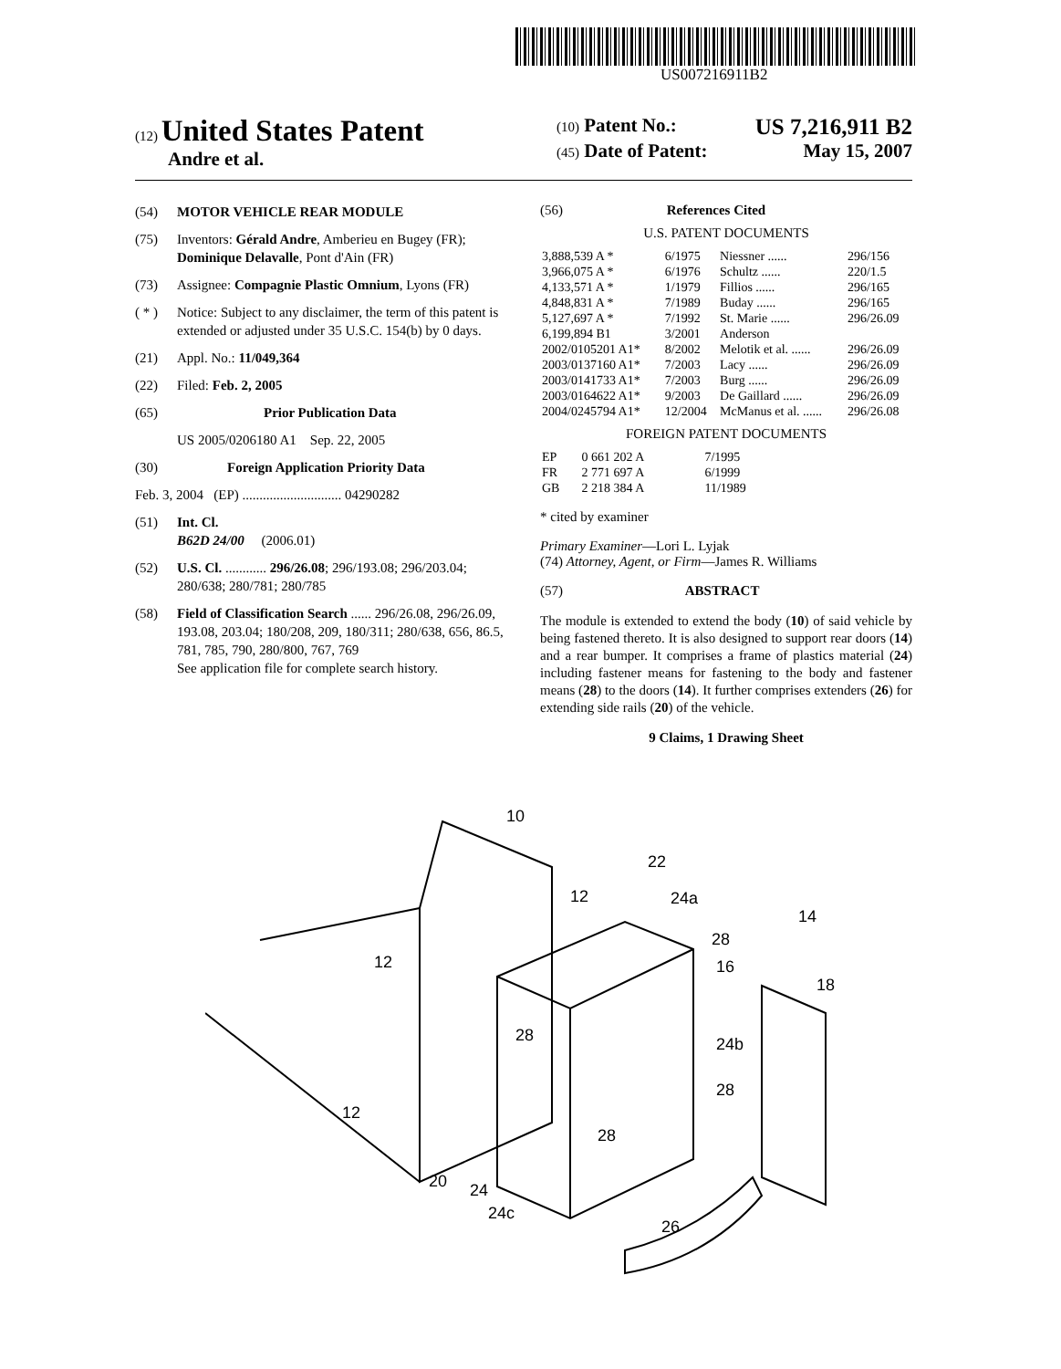US007216911B2
(12) United States Patent
Andre et al.
(10) Patent No.: US 7,216,911 B2
(45) Date of Patent: May 15, 2007
(54) MOTOR VEHICLE REAR MODULE
(75) Inventors: Gérald Andre, Amberieu en Bugey (FR); Dominique Delavalle, Pont d'Ain (FR)
(73) Assignee: Compagnie Plastic Omnium, Lyons (FR)
( * ) Notice: Subject to any disclaimer, the term of this patent is extended or adjusted under 35 U.S.C. 154(b) by 0 days.
(21) Appl. No.: 11/049,364
(22) Filed: Feb. 2, 2005
(65) Prior Publication Data
US 2005/0206180 A1 Sep. 22, 2005
(30) Foreign Application Priority Data
Feb. 3, 2004 (EP) ............................. 04290282
(51) Int. Cl.
B62D 24/00 (2006.01)
(52) U.S. Cl. ............ 296/26.08; 296/193.08; 296/203.04; 280/638; 280/781; 280/785
(58) Field of Classification Search ...... 296/26.08, 296/26.09, 193.08, 203.04; 180/208, 209, 180/311; 280/638, 656, 86.5, 781, 785, 790, 280/800, 767, 769
See application file for complete search history.
(56) References Cited
U.S. PATENT DOCUMENTS
| 3,888,539 A * | 6/1975 | Niessner ...... | 296/156 |
| 3,966,075 A * | 6/1976 | Schultz ...... | 220/1.5 |
| 4,133,571 A * | 1/1979 | Fillios ...... | 296/165 |
| 4,848,831 A * | 7/1989 | Buday ...... | 296/165 |
| 5,127,697 A * | 7/1992 | St. Marie ...... | 296/26.09 |
| 6,199,894 B1 | 3/2001 | Anderson | |
| 2002/0105201 A1* | 8/2002 | Melotik et al. ...... | 296/26.09 |
| 2003/0137160 A1* | 7/2003 | Lacy ...... | 296/26.09 |
| 2003/0141733 A1* | 7/2003 | Burg ...... | 296/26.09 |
| 2003/0164622 A1* | 9/2003 | De Gaillard ...... | 296/26.09 |
| 2004/0245794 A1* | 12/2004 | McManus et al. ...... | 296/26.08 |
FOREIGN PATENT DOCUMENTS
| EP | 0 661 202 A | 7/1995 |
| FR | 2 771 697 A | 6/1999 |
| GB | 2 218 384 A | 11/1989 |
* cited by examiner
Primary Examiner—Lori L. Lyjak
(74) Attorney, Agent, or Firm—James R. Williams
(57) ABSTRACT
The module is extended to extend the body (10) of said vehicle by being fastened thereto. It is also designed to support rear doors (14) and a rear bumper. It comprises a frame of plastics material (24) including fastener means for fastening to the body and fastener means (28) to the doors (14). It further comprises extenders (26) for extending side rails (20) of the vehicle.
9 Claims, 1 Drawing Sheet
10
22
24a
14
28
16
18
12
12
28
24b
28
28
12
20
24
24c
26